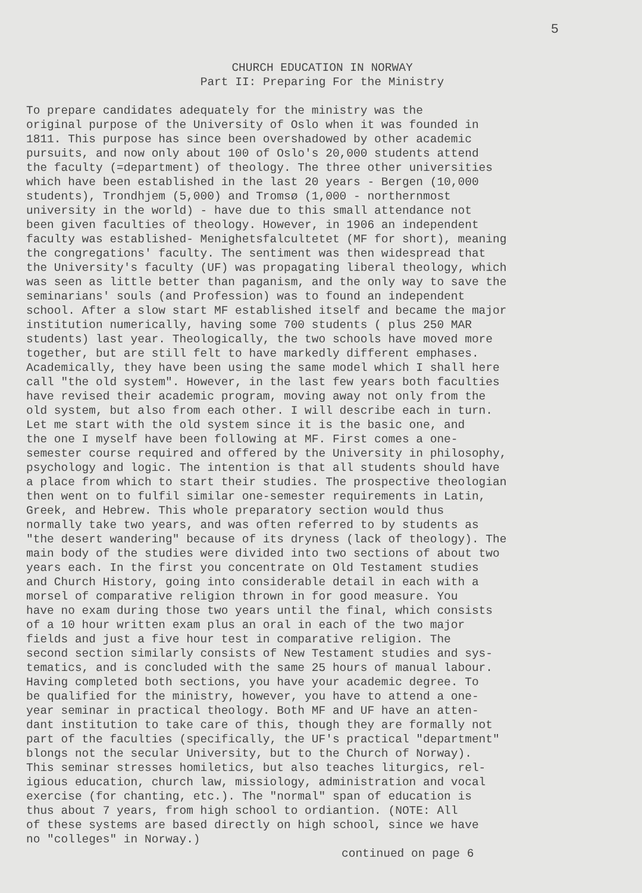5
CHURCH EDUCATION IN NORWAY
Part II: Preparing For the Ministry
To prepare candidates adequately for the ministry was the original purpose of the University of Oslo when it was founded in 1811. This purpose has since been overshadowed by other academic pursuits, and now only about 100 of Oslo's 20,000 students attend the faculty (=department) of theology. The three other universities which have been established in the last 20 years - Bergen (10,000 students), Trondhjem (5,000) and Tromsø (1,000 - northernmost university in the world) - have due to this small attendance not been given faculties of theology. However, in 1906 an independent faculty was established- Menighetsfalcultetet (MF for short), meaning the congregations' faculty. The sentiment was then widespread that the University's faculty (UF) was propagating liberal theology, which was seen as little better than paganism, and the only way to save the seminarians' souls (and Profession) was to found an independent school. After a slow start MF established itself and became the major institution numerically, having some 700 students ( plus 250 MAR students) last year. Theologically, the two schools have moved more together, but are still felt to have markedly different emphases. Academically, they have been using the same model which I shall here call "the old system". However, in the last few years both faculties have revised their academic program, moving away not only from the old system, but also from each other. I will describe each in turn. Let me start with the old system since it is the basic one, and the one I myself have been following at MF. First comes a one- semester course required and offered by the University in philosophy, psychology and logic. The intention is that all students should have a place from which to start their studies. The prospective theologian then went on to fulfil similar one-semester requirements in Latin, Greek, and Hebrew. This whole preparatory section would thus normally take two years, and was often referred to by students as "the desert wandering" because of its dryness (lack of theology). The main body of the studies were divided into two sections of about two years each. In the first you concentrate on Old Testament studies and Church History, going into considerable detail in each with a morsel of comparative religion thrown in for good measure. You have no exam during those two years until the final, which consists of a 10 hour written exam plus an oral in each of the two major fields and just a five hour test in comparative religion. The second section similarly consists of New Testament studies and sys- tematics, and is concluded with the same 25 hours of manual labour. Having completed both sections, you have your academic degree. To be qualified for the ministry, however, you have to attend a one- year seminar in practical theology. Both MF and UF have an atten- dant institution to take care of this, though they are formally not part of the faculties (specifically, the UF's practical "department" blongs not the secular University, but to the Church of Norway). This seminar stresses homiletics, but also teaches liturgics, rel- igious education, church law, missiology, administration and vocal exercise (for chanting, etc.). The "normal" span of education is thus about 7 years, from high school to ordiantion. (NOTE: All of these systems are based directly on high school, since we have no "colleges" in Norway.)
continued on page 6